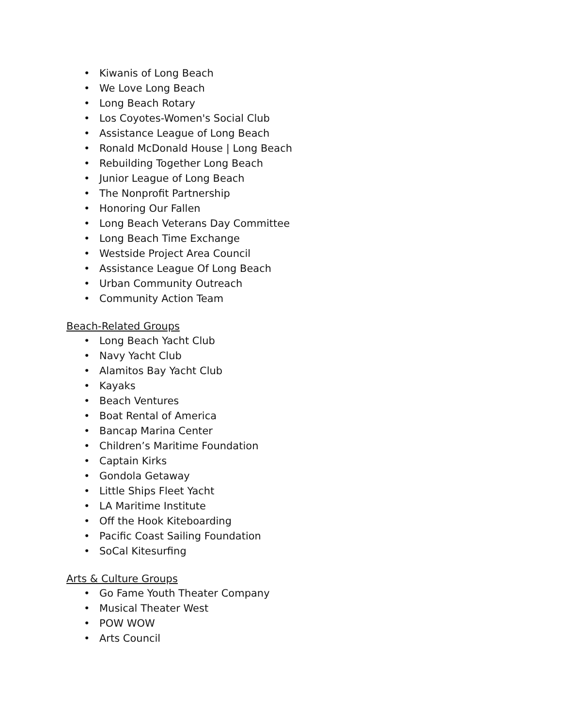• Kiwanis of Long Beach
• We Love Long Beach
• Long Beach Rotary
• Los Coyotes-Women's Social Club
• Assistance League of Long Beach
• Ronald McDonald House | Long Beach
• Rebuilding Together Long Beach
• Junior League of Long Beach
• The Nonprofit Partnership
• Honoring Our Fallen
• Long Beach Veterans Day Committee
• Long Beach Time Exchange
• Westside Project Area Council
• Assistance League Of Long Beach
• Urban Community Outreach
• Community Action Team
Beach-Related Groups
• Long Beach Yacht Club
• Navy Yacht Club
• Alamitos Bay Yacht Club
• Kayaks
• Beach Ventures
• Boat Rental of America
• Bancap Marina Center
• Children’s Maritime Foundation
• Captain Kirks
• Gondola Getaway
• Little Ships Fleet Yacht
• LA Maritime Institute
• Off the Hook Kiteboarding
• Pacific Coast Sailing Foundation
• SoCal Kitesurfing
Arts & Culture Groups
• Go Fame Youth Theater Company
• Musical Theater West
• POW WOW
• Arts Council